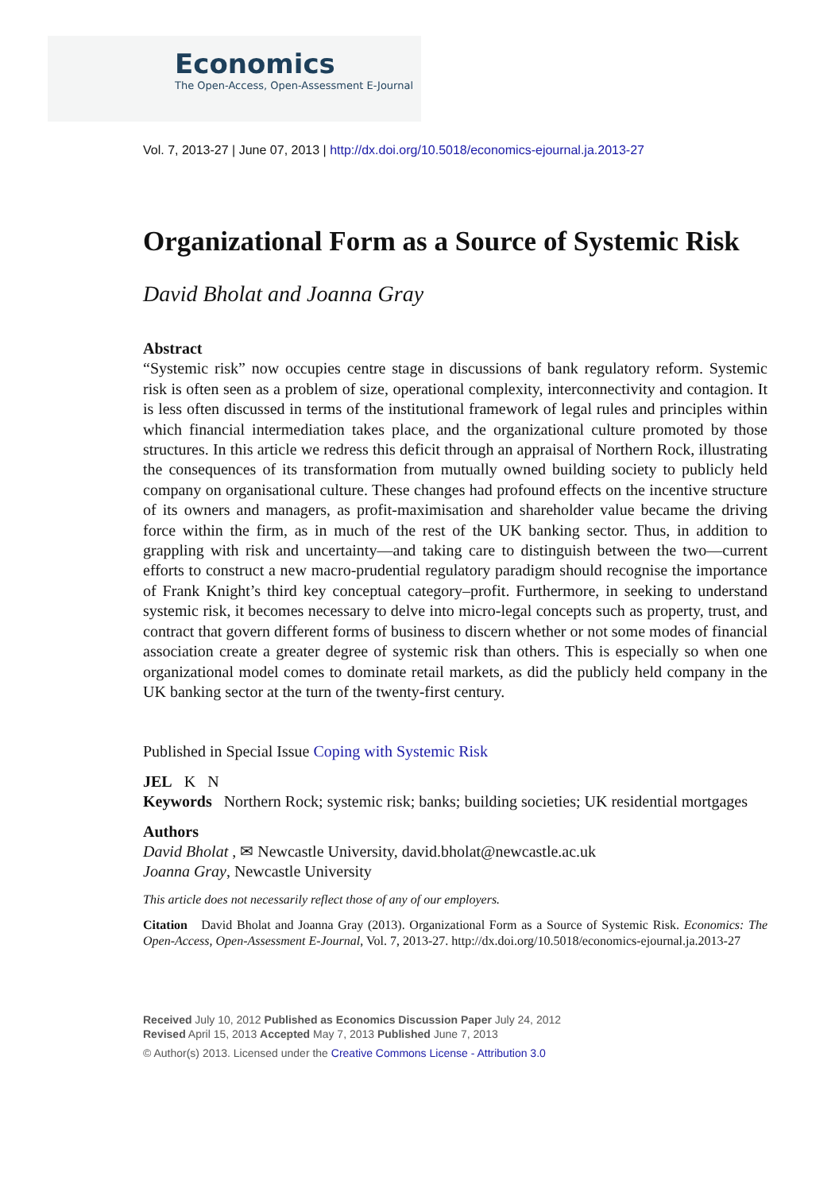Economics
The Open-Access, Open-Assessment E-Journal
Vol. 7, 2013-27 | June 07, 2013 | http://dx.doi.org/10.5018/economics-ejournal.ja.2013-27
Organizational Form as a Source of Systemic Risk
David Bholat and Joanna Gray
Abstract
“Systemic risk” now occupies centre stage in discussions of bank regulatory reform. Systemic risk is often seen as a problem of size, operational complexity, interconnectivity and contagion. It is less often discussed in terms of the institutional framework of legal rules and principles within which financial intermediation takes place, and the organizational culture promoted by those structures. In this article we redress this deficit through an appraisal of Northern Rock, illustrating the consequences of its transformation from mutually owned building society to publicly held company on organisational culture. These changes had profound effects on the incentive structure of its owners and managers, as profit-maximisation and shareholder value became the driving force within the firm, as in much of the rest of the UK banking sector. Thus, in addition to grappling with risk and uncertainty—and taking care to distinguish between the two—current efforts to construct a new macro-prudential regulatory paradigm should recognise the importance of Frank Knight’s third key conceptual category–profit. Furthermore, in seeking to understand systemic risk, it becomes necessary to delve into micro-legal concepts such as property, trust, and contract that govern different forms of business to discern whether or not some modes of financial association create a greater degree of systemic risk than others. This is especially so when one organizational model comes to dominate retail markets, as did the publicly held company in the UK banking sector at the turn of the twenty-first century.
Published in Special Issue Coping with Systemic Risk
JEL K N
Keywords Northern Rock; systemic risk; banks; building societies; UK residential mortgages
Authors
David Bholat , ✉ Newcastle University, david.bholat@newcastle.ac.uk
Joanna Gray, Newcastle University
This article does not necessarily reflect those of any of our employers.
Citation David Bholat and Joanna Gray (2013). Organizational Form as a Source of Systemic Risk. Economics: The Open-Access, Open-Assessment E-Journal, Vol. 7, 2013-27. http://dx.doi.org/10.5018/economics-ejournal.ja.2013-27
Received July 10, 2012 Published as Economics Discussion Paper July 24, 2012
Revised April 15, 2013 Accepted May 7, 2013 Published June 7, 2013
© Author(s) 2013. Licensed under the Creative Commons License - Attribution 3.0